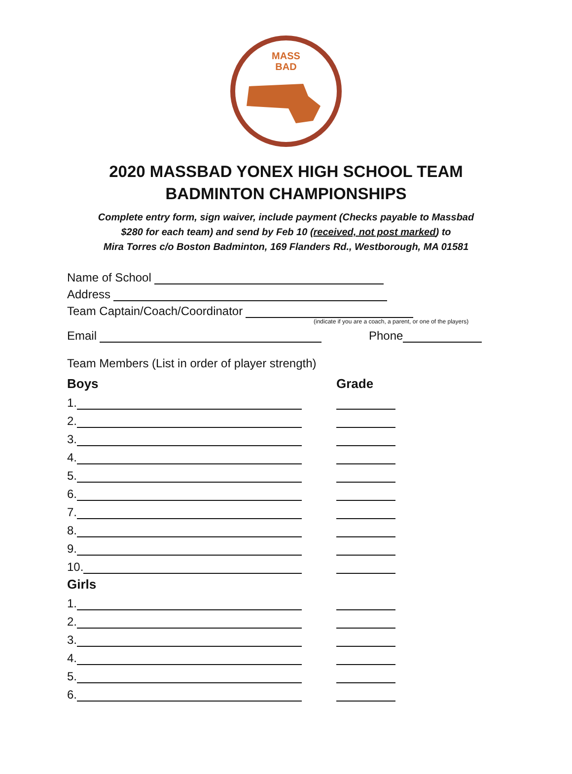MASS
BAD
2020 MASSBAD YONEX HIGH SCHOOL TEAM
BADMINTON CHAMPIONSHIPS
Complete entry form, sign waiver, include payment (Checks payable to Massbad
$280 for each team) and send by Feb 10 (received, not post marked) to
Mira Torres c/o Boston Badminton, 169 Flanders Rd., Westborough, MA 01581
Name of School
Address
Team Captain/Coach/Coordinator
(indicate if you are a coach, a parent, or one of the players)
Email Phone
Team Members (List in order of player strength)
Boys Grade
1.
2.
3.
4.
5.
6.
7.
8.
9.
10.
Girls
1.
2.
3.
4.
5.
6.